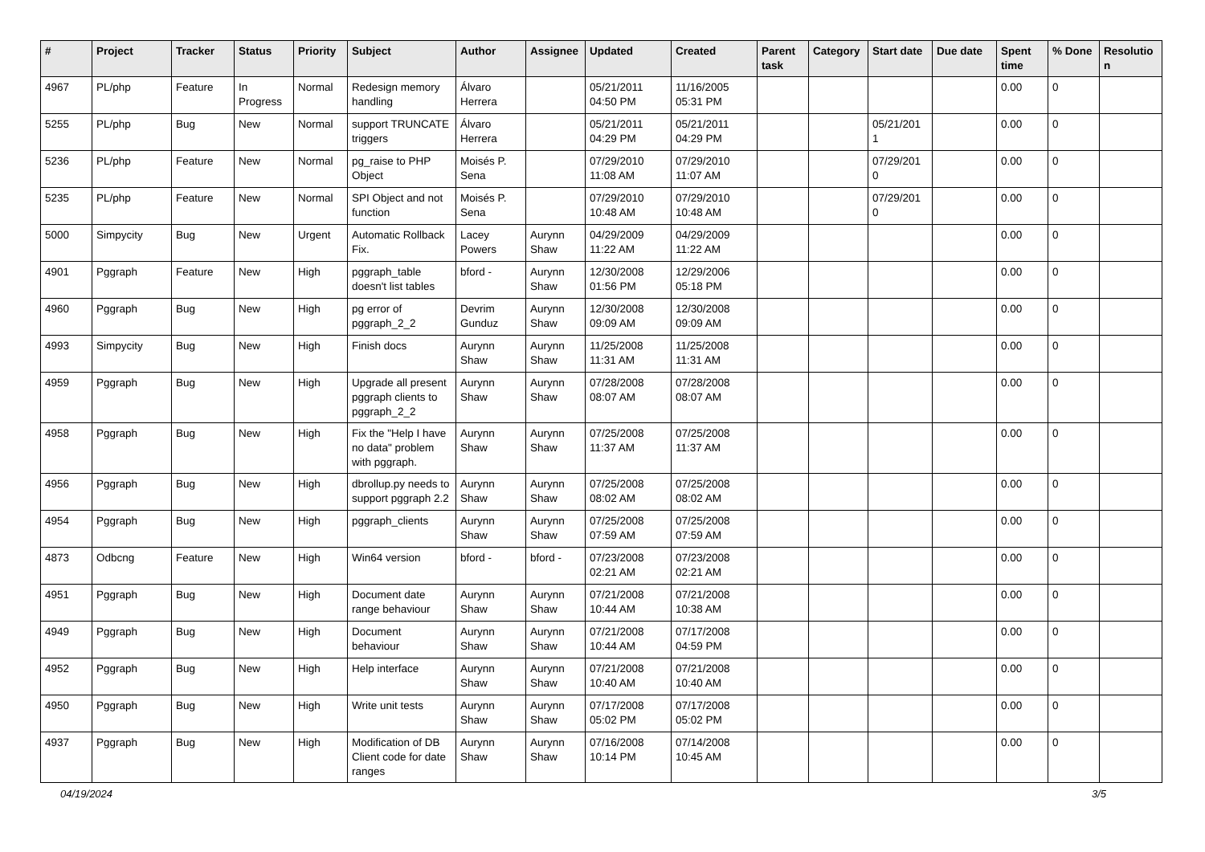| # | Project | Tracker | Status | Priority | Subject | Author | Assignee | Updated | Created | Parent task | Category | Start date | Due date | Spent time | % Done | Resolutio n |
| --- | --- | --- | --- | --- | --- | --- | --- | --- | --- | --- | --- | --- | --- | --- | --- | --- |
| 4967 | PL/php | Feature | In Progress | Normal | Redesign memory handling | Álvaro Herrera | | 05/21/2011 04:50 PM | 11/16/2005 05:31 PM | | | | | 0.00 | 0 | |
| 5255 | PL/php | Bug | New | Normal | support TRUNCATE triggers | Álvaro Herrera | | 05/21/2011 04:29 PM | 05/21/2011 04:29 PM | | | 05/21/201 1 | | 0.00 | 0 | |
| 5236 | PL/php | Feature | New | Normal | pg_raise to PHP Object | Moisés P. Sena | | 07/29/2010 11:08 AM | 07/29/2010 11:07 AM | | | 07/29/201 0 | | 0.00 | 0 | |
| 5235 | PL/php | Feature | New | Normal | SPI Object and not function | Moisés P. Sena | | 07/29/2010 10:48 AM | 07/29/2010 10:48 AM | | | 07/29/201 0 | | 0.00 | 0 | |
| 5000 | Simpycity | Bug | New | Urgent | Automatic Rollback Fix. | Lacey Powers | Aurynn Shaw | 04/29/2009 11:22 AM | 04/29/2009 11:22 AM | | | | | 0.00 | 0 | |
| 4901 | Pggraph | Feature | New | High | pggraph_table doesn't list tables | bford - | Aurynn Shaw | 12/30/2008 01:56 PM | 12/29/2006 05:18 PM | | | | | 0.00 | 0 | |
| 4960 | Pggraph | Bug | New | High | pg error of pggraph_2_2 | Devrim Gunduz | Aurynn Shaw | 12/30/2008 09:09 AM | 12/30/2008 09:09 AM | | | | | 0.00 | 0 | |
| 4993 | Simpycity | Bug | New | High | Finish docs | Aurynn Shaw | Aurynn Shaw | 11/25/2008 11:31 AM | 11/25/2008 11:31 AM | | | | | 0.00 | 0 | |
| 4959 | Pggraph | Bug | New | High | Upgrade all present pggraph clients to pggraph_2_2 | Aurynn Shaw | Aurynn Shaw | 07/28/2008 08:07 AM | 07/28/2008 08:07 AM | | | | | 0.00 | 0 | |
| 4958 | Pggraph | Bug | New | High | Fix the "Help I have no data" problem with pggraph. | Aurynn Shaw | Aurynn Shaw | 07/25/2008 11:37 AM | 07/25/2008 11:37 AM | | | | | 0.00 | 0 | |
| 4956 | Pggraph | Bug | New | High | dbrollup.py needs to support pggraph 2.2 | Aurynn Shaw | Aurynn Shaw | 07/25/2008 08:02 AM | 07/25/2008 08:02 AM | | | | | 0.00 | 0 | |
| 4954 | Pggraph | Bug | New | High | pggraph_clients | Aurynn Shaw | Aurynn Shaw | 07/25/2008 07:59 AM | 07/25/2008 07:59 AM | | | | | 0.00 | 0 | |
| 4873 | Odbcng | Feature | New | High | Win64 version | bford - | bford - | 07/23/2008 02:21 AM | 07/23/2008 02:21 AM | | | | | 0.00 | 0 | |
| 4951 | Pggraph | Bug | New | High | Document date range behaviour | Aurynn Shaw | Aurynn Shaw | 07/21/2008 10:44 AM | 07/21/2008 10:38 AM | | | | | 0.00 | 0 | |
| 4949 | Pggraph | Bug | New | High | Document behaviour | Aurynn Shaw | Aurynn Shaw | 07/21/2008 10:44 AM | 07/17/2008 04:59 PM | | | | | 0.00 | 0 | |
| 4952 | Pggraph | Bug | New | High | Help interface | Aurynn Shaw | Aurynn Shaw | 07/21/2008 10:40 AM | 07/21/2008 10:40 AM | | | | | 0.00 | 0 | |
| 4950 | Pggraph | Bug | New | High | Write unit tests | Aurynn Shaw | Aurynn Shaw | 07/17/2008 05:02 PM | 07/17/2008 05:02 PM | | | | | 0.00 | 0 | |
| 4937 | Pggraph | Bug | New | High | Modification of DB Client code for date ranges | Aurynn Shaw | Aurynn Shaw | 07/16/2008 10:14 PM | 07/14/2008 10:45 AM | | | | | 0.00 | 0 | |
04/19/2024 3/5